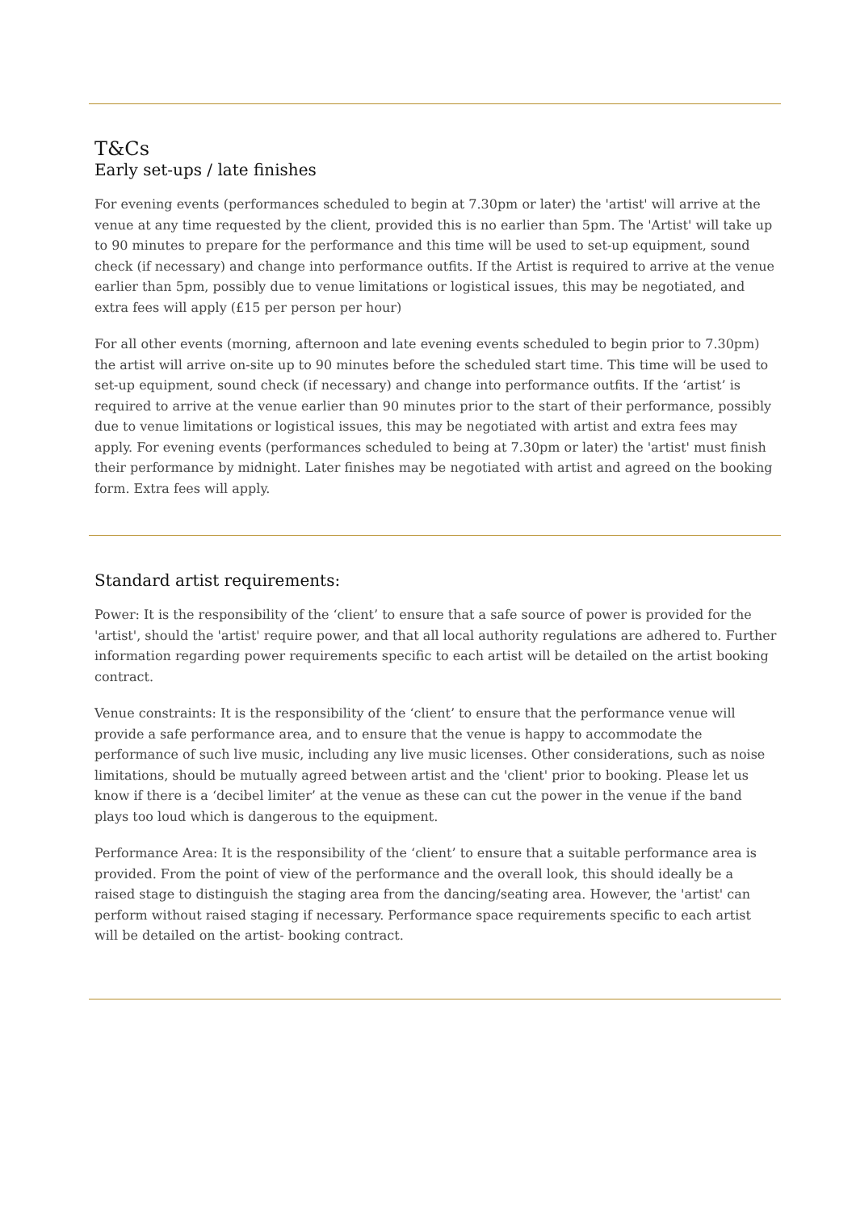T&Cs
Early set-ups / late finishes
For evening events (performances scheduled to begin at 7.30pm or later) the 'artist' will arrive at the venue at any time requested by the client, provided this is no earlier than 5pm. The 'Artist' will take up to 90 minutes to prepare for the performance and this time will be used to set-up equipment, sound check (if necessary) and change into performance outfits. If the Artist is required to arrive at the venue earlier than 5pm, possibly due to venue limitations or logistical issues, this may be negotiated, and extra fees will apply (£15 per person per hour)
For all other events (morning, afternoon and late evening events scheduled to begin prior to 7.30pm) the artist will arrive on-site up to 90 minutes before the scheduled start time. This time will be used to set-up equipment, sound check (if necessary) and change into performance outfits. If the ‘artist’ is required to arrive at the venue earlier than 90 minutes prior to the start of their performance, possibly due to venue limitations or logistical issues, this may be negotiated with artist and extra fees may apply. For evening events (performances scheduled to being at 7.30pm or later) the 'artist' must finish their performance by midnight. Later finishes may be negotiated with artist and agreed on the booking form. Extra fees will apply.
Standard artist requirements:
Power: It is the responsibility of the ‘client’ to ensure that a safe source of power is provided for the 'artist', should the 'artist' require power, and that all local authority regulations are adhered to. Further information regarding power requirements specific to each artist will be detailed on the artist booking contract.
Venue constraints: It is the responsibility of the ‘client’ to ensure that the performance venue will provide a safe performance area, and to ensure that the venue is happy to accommodate the performance of such live music, including any live music licenses. Other considerations, such as noise limitations, should be mutually agreed between artist and the 'client' prior to booking. Please let us know if there is a ‘decibel limiter’ at the venue as these can cut the power in the venue if the band plays too loud which is dangerous to the equipment.
Performance Area: It is the responsibility of the ‘client’ to ensure that a suitable performance area is provided. From the point of view of the performance and the overall look, this should ideally be a raised stage to distinguish the staging area from the dancing/seating area. However, the 'artist' can perform without raised staging if necessary. Performance space requirements specific to each artist will be detailed on the artist- booking contract.